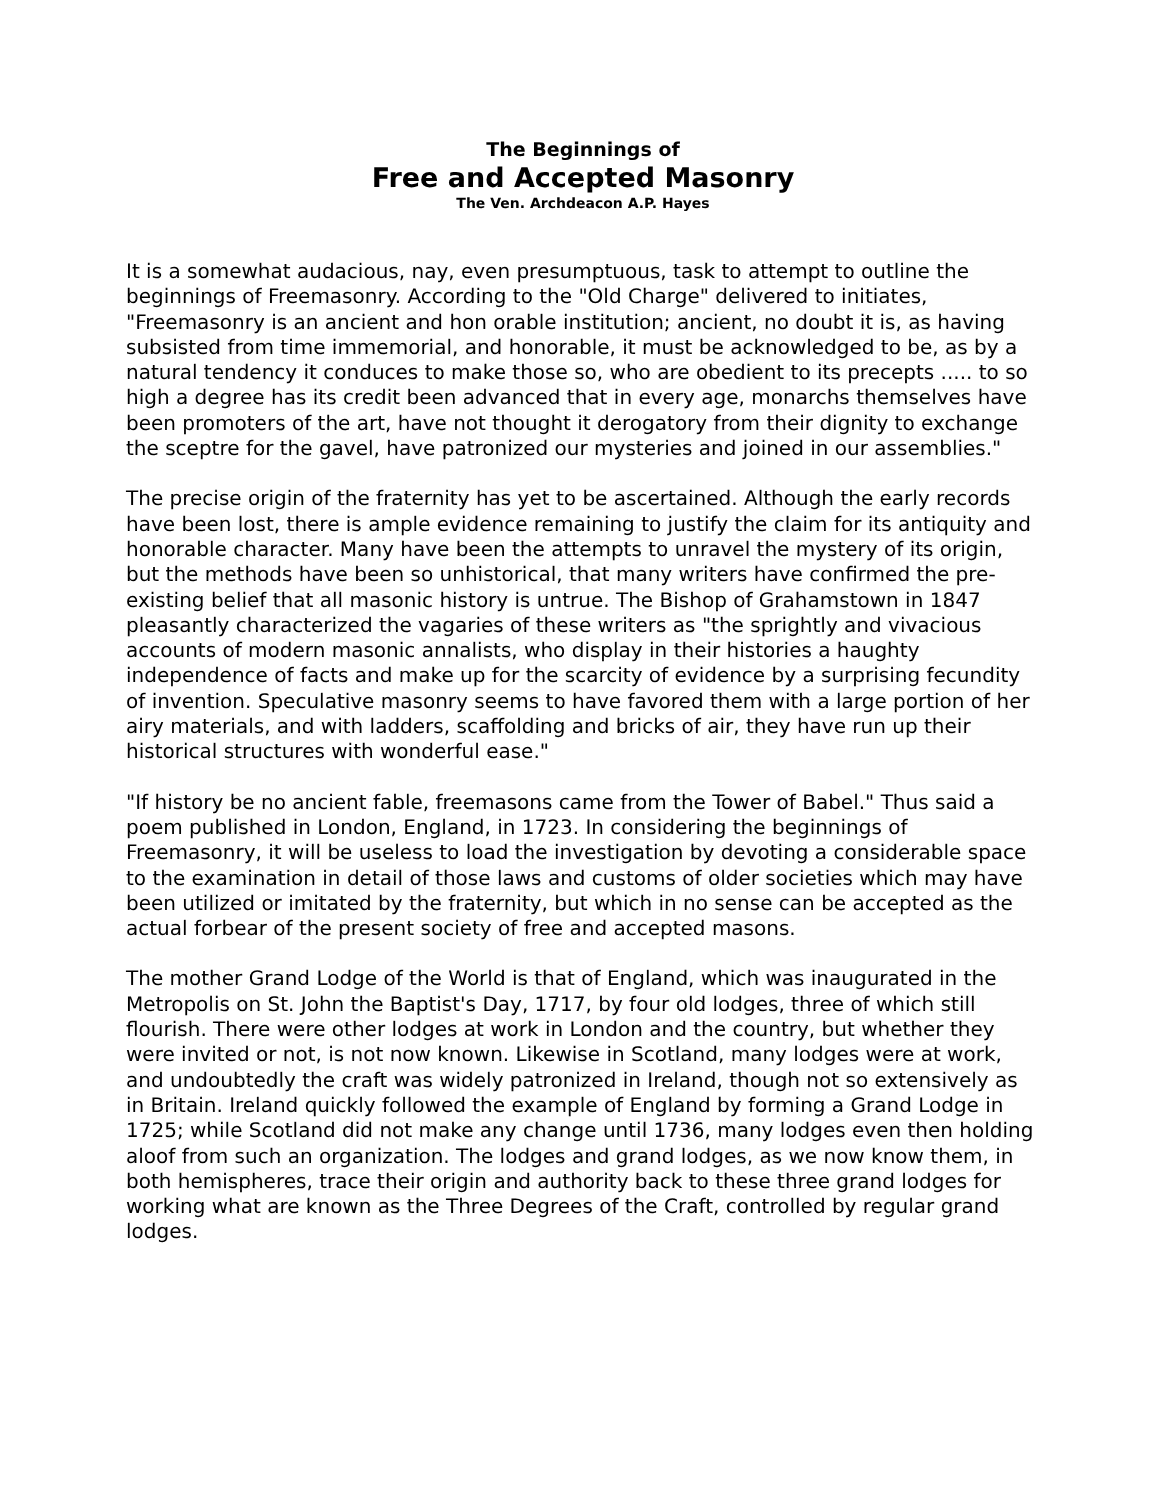The Beginnings of
Free and Accepted Masonry
The Ven. Archdeacon A.P. Hayes
It is a somewhat audacious, nay, even presumptuous, task to attempt to outline the beginnings of Freemasonry. According to the "Old Charge" delivered to initiates, "Freemasonry is an ancient and hon orable institution; ancient, no doubt it is, as having subsisted from time immemorial, and honorable, it must be acknowledged to be, as by a natural tendency it conduces to make those so, who are obedient to its precepts ..... to so high a degree has its credit been advanced that in every age, monarchs themselves have been promoters of the art, have not thought it derogatory from their dignity to exchange the sceptre for the gavel, have patronized our mysteries and joined in our assemblies."
The precise origin of the fraternity has yet to be ascertained. Although the early records have been lost, there is ample evidence remaining to justify the claim for its antiquity and honorable character. Many have been the attempts to unravel the mystery of its origin, but the methods have been so unhistorical, that many writers have confirmed the pre-existing belief that all masonic history is untrue. The Bishop of Grahamstown in 1847 pleasantly characterized the vagaries of these writers as "the sprightly and vivacious accounts of modern masonic annalists, who display in their histories a haughty independence of facts and make up for the scarcity of evidence by a surprising fecundity of invention. Speculative masonry seems to have favored them with a large portion of her airy materials, and with ladders, scaffolding and bricks of air, they have run up their historical structures with wonderful ease."
"If history be no ancient fable, freemasons came from the Tower of Babel." Thus said a poem published in London, England, in 1723. In considering the beginnings of Freemasonry, it will be useless to load the investigation by devoting a considerable space to the examination in detail of those laws and customs of older societies which may have been utilized or imitated by the fraternity, but which in no sense can be accepted as the actual forbear of the present society of free and accepted masons.
The mother Grand Lodge of the World is that of England, which was inaugurated in the Metropolis on St. John the Baptist's Day, 1717, by four old lodges, three of which still flourish. There were other lodges at work in London and the country, but whether they were invited or not, is not now known. Likewise in Scotland, many lodges were at work, and undoubtedly the craft was widely patronized in Ireland, though not so extensively as in Britain. Ireland quickly followed the example of England by forming a Grand Lodge in 1725; while Scotland did not make any change until 1736, many lodges even then holding aloof from such an organization. The lodges and grand lodges, as we now know them, in both hemispheres, trace their origin and authority back to these three grand lodges for working what are known as the Three Degrees of the Craft, controlled by regular grand lodges.